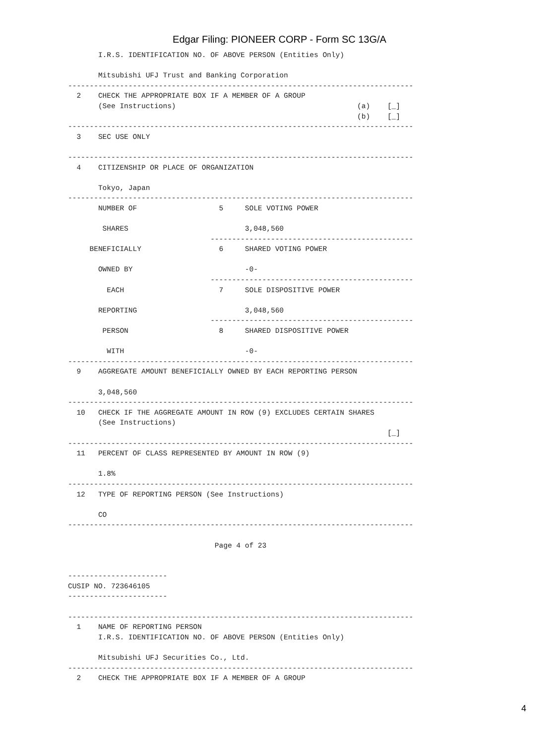Edgar Filing: PIONEER CORP - Form SC 13G/A
       I.R.S. IDENTIFICATION NO. OF ABOVE PERSON (Entities Only)

       Mitsubishi UFJ Trust and Banking Corporation
--------------------------------------------------------------------------------
  2    CHECK THE APPROPRIATE BOX IF A MEMBER OF A GROUP
       (See Instructions)                                          (a)    [_]
                                                                   (b)    [_]
--------------------------------------------------------------------------------
  3    SEC USE ONLY

--------------------------------------------------------------------------------
  4    CITIZENSHIP OR PLACE OF ORGANIZATION

       Tokyo, Japan
--------------------------------------------------------------------------------
       NUMBER OF                   5     SOLE VOTING POWER

        SHARES                           3,048,560
                                 -----------------------------------------------
     BENEFICIALLY                  6     SHARED VOTING POWER

       OWNED BY                          -0-
                                 -----------------------------------------------
         EACH                      7     SOLE DISPOSITIVE POWER

       REPORTING                         3,048,560
                                 -----------------------------------------------
        PERSON                     8     SHARED DISPOSITIVE POWER

         WITH                            -0-
--------------------------------------------------------------------------------
  9    AGGREGATE AMOUNT BENEFICIALLY OWNED BY EACH REPORTING PERSON

       3,048,560
--------------------------------------------------------------------------------
  10   CHECK IF THE AGGREGATE AMOUNT IN ROW (9) EXCLUDES CERTAIN SHARES
       (See Instructions)
                                                                          [_]
--------------------------------------------------------------------------------
  11   PERCENT OF CLASS REPRESENTED BY AMOUNT IN ROW (9)

       1.8%
--------------------------------------------------------------------------------
  12   TYPE OF REPORTING PERSON (See Instructions)

       CO
--------------------------------------------------------------------------------

                                  Page 4 of 23


-----------------------
CUSIP NO. 723646105
-----------------------

--------------------------------------------------------------------------------
  1    NAME OF REPORTING PERSON
       I.R.S. IDENTIFICATION NO. OF ABOVE PERSON (Entities Only)

       Mitsubishi UFJ Securities Co., Ltd.
--------------------------------------------------------------------------------
  2    CHECK THE APPROPRIATE BOX IF A MEMBER OF A GROUP
4